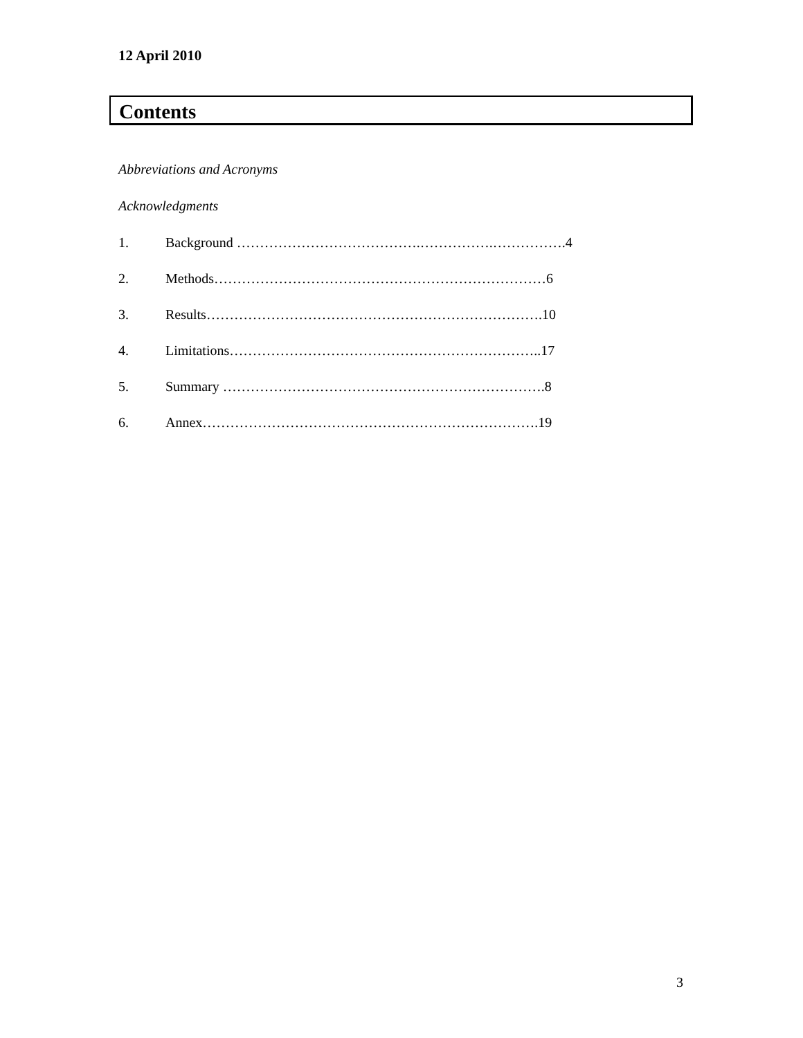12 April 2010
Contents
Abbreviations and Acronyms
Acknowledgments
1. Background ………………………………….…………….…………….4
2. Methods………………………………………………………………6
3. Results……………………………………………………………….10
4. Limitations…………………………………………………………..17
5. Summary …………………………………………………………….8
6. Annex……………………………………………………………….19
3